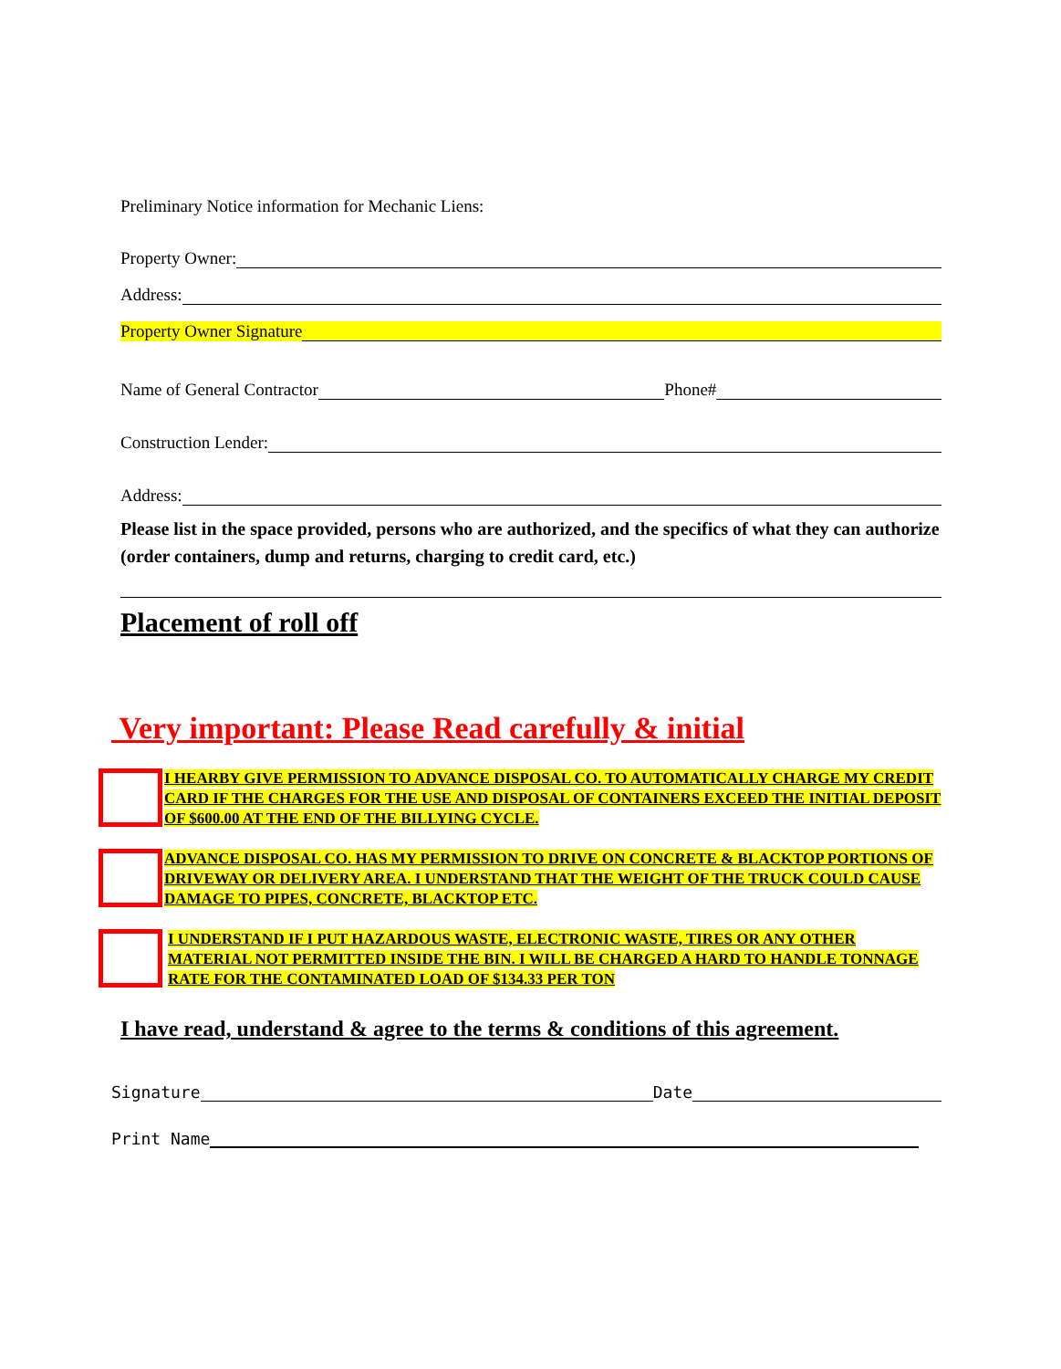Preliminary Notice information for Mechanic Liens:
Property Owner:
Address:
Property Owner Signature
Name of General Contractor Phone#
Construction Lender:
Address:
Please list in the space provided, persons who are authorized, and the specifics of what they can authorize (order containers, dump and returns, charging to credit card, etc.)
Placement of roll off
Very important: Please Read carefully & initial
I HEARBY GIVE PERMISSION TO ADVANCE DISPOSAL CO. TO AUTOMATICALLY CHARGE MY CREDIT CARD IF THE CHARGES FOR THE USE AND DISPOSAL OF CONTAINERS EXCEED THE INITIAL DEPOSIT OF $600.00 AT THE END OF THE BILLYING CYCLE.
ADVANCE DISPOSAL CO. HAS MY PERMISSION TO DRIVE ON CONCRETE & BLACKTOP PORTIONS OF DRIVEWAY OR DELIVERY AREA. I UNDERSTAND THAT THE WEIGHT OF THE TRUCK COULD CAUSE DAMAGE TO PIPES, CONCRETE, BLACKTOP ETC.
I UNDERSTAND IF I PUT HAZARDOUS WASTE, ELECTRONIC WASTE, TIRES OR ANY OTHER MATERIAL NOT PERMITTED INSIDE THE BIN. I WILL BE CHARGED A HARD TO HANDLE TONNAGE RATE FOR THE CONTAMINATED LOAD OF $134.33 PER TON
I have read, understand & agree to the terms & conditions of this agreement.
Signature Date
Print Name